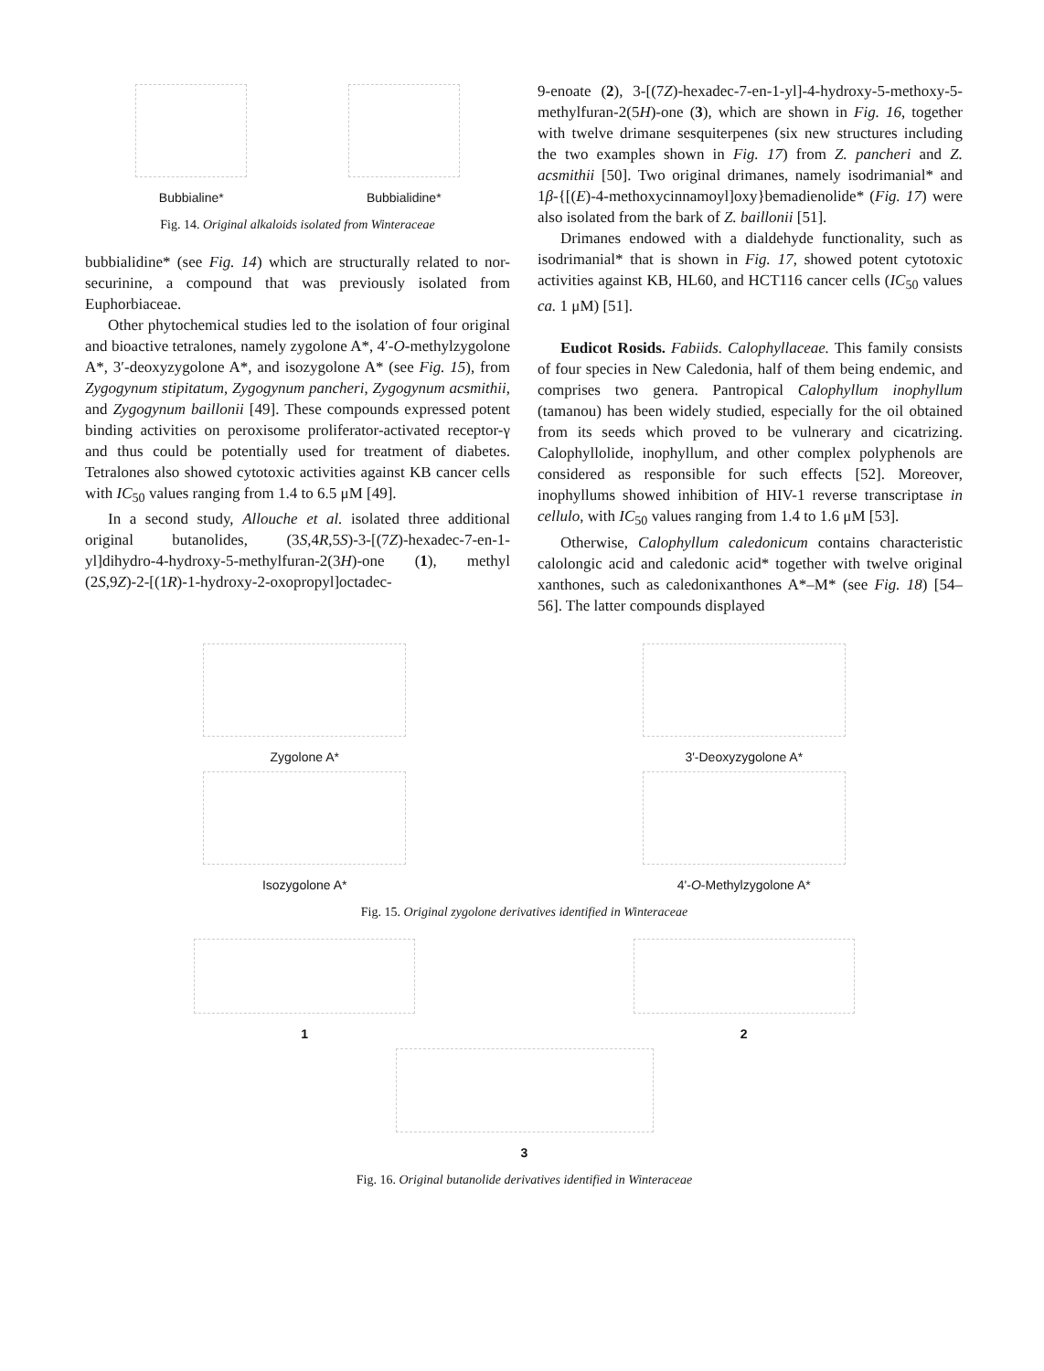Bubbialine*
Bubbialidine*
Fig. 14. Original alkaloids isolated from Winteraceae
bubbialidine* (see Fig. 14) which are structurally related to nor-securinine, a compound that was previously isolated from Euphorbiaceae.
Other phytochemical studies led to the isolation of four original and bioactive tetralones, namely zygolone A*, 4′-O-methylzygolone A*, 3′-deoxyzygolone A*, and isozygolone A* (see Fig. 15), from Zygogynum stipitatum, Zygogynum pancheri, Zygogynum acsmithii, and Zygogynum baillonii [49]. These compounds expressed potent binding activities on peroxisome proliferator-activated receptor-γ and thus could be potentially used for treatment of diabetes. Tetralones also showed cytotoxic activities against KB cancer cells with IC<sub>50</sub> values ranging from 1.4 to 6.5 μM [49].
In a second study, Allouche et al. isolated three additional original butanolides, (3S,4R,5S)-3-[(7Z)-hexadec-7-en-1-yl]dihydro-4-hydroxy-5-methylfuran-2(3H)-one (1), methyl (2S,9Z)-2-[(1R)-1-hydroxy-2-oxopropyl]octadec-
9-enoate (2), 3-[(7Z)-hexadec-7-en-1-yl]-4-hydroxy-5-methoxy-5-methylfuran-2(5H)-one (3), which are shown in Fig. 16, together with twelve drimane sesquiterpenes (six new structures including the two examples shown in Fig. 17) from Z. pancheri and Z. acsmithii [50]. Two original drimanes, namely isodrimanial* and 1β-{[(E)-4-methoxycinnamoyl]oxy}bemadienolide* (Fig. 17) were also isolated from the bark of Z. baillonii [51].
Drimanes endowed with a dialdehyde functionality, such as isodrimanial* that is shown in Fig. 17, showed potent cytotoxic activities against KB, HL60, and HCT116 cancer cells (IC<sub>50</sub> values ca. 1 μM) [51].
Eudicot Rosids. Fabiids. Calophyllaceae. This family consists of four species in New Caledonia, half of them being endemic, and comprises two genera. Pantropical Calophyllum inophyllum (tamanou) has been widely studied, especially for the oil obtained from its seeds which proved to be vulnerary and cicatrizing. Calophyllolide, inophyllum, and other complex polyphenols are considered as responsible for such effects [52]. Moreover, inophyllums showed inhibition of HIV-1 reverse transcriptase in cellulo, with IC<sub>50</sub> values ranging from 1.4 to 1.6 μM [53].
Otherwise, Calophyllum caledonicum contains characteristic calolongic acid and caledonic acid* together with twelve original xanthones, such as caledonixanthones A*–M* (see Fig. 18) [54–56]. The latter compounds displayed
Zygolone A*
3'-Deoxyzygolone A*
Isozygolone A*
4'-O-Methylzygolone A*
Fig. 15. Original zygolone derivatives identified in Winteraceae
1
2
3
Fig. 16. Original butanolide derivatives identified in Winteraceae